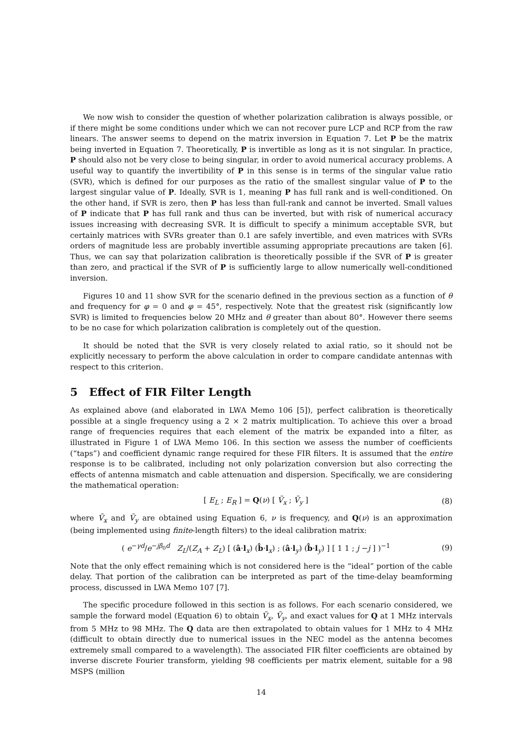We now wish to consider the question of whether polarization calibration is always possible, or if there might be some conditions under which we can not recover pure LCP and RCP from the raw linears. The answer seems to depend on the matrix inversion in Equation 7. Let P be the matrix being inverted in Equation 7. Theoretically, P is invertible as long as it is not singular. In practice, P should also not be very close to being singular, in order to avoid numerical accuracy problems. A useful way to quantify the invertibility of P in this sense is in terms of the singular value ratio (SVR), which is defined for our purposes as the ratio of the smallest singular value of P to the largest singular value of P. Ideally, SVR is 1, meaning P has full rank and is well-conditioned. On the other hand, if SVR is zero, then P has less than full-rank and cannot be inverted. Small values of P indicate that P has full rank and thus can be inverted, but with risk of numerical accuracy issues increasing with decreasing SVR. It is difficult to specify a minimum acceptable SVR, but certainly matrices with SVRs greater than 0.1 are safely invertible, and even matrices with SVRs orders of magnitude less are probably invertible assuming appropriate precautions are taken [6]. Thus, we can say that polarization calibration is theoretically possible if the SVR of P is greater than zero, and practical if the SVR of P is sufficiently large to allow numerically well-conditioned inversion.
Figures 10 and 11 show SVR for the scenario defined in the previous section as a function of θ and frequency for φ = 0 and φ = 45°, respectively. Note that the greatest risk (significantly low SVR) is limited to frequencies below 20 MHz and θ greater than about 80°. However there seems to be no case for which polarization calibration is completely out of the question.
It should be noted that the SVR is very closely related to axial ratio, so it should not be explicitly necessary to perform the above calculation in order to compare candidate antennas with respect to this criterion.
5 Effect of FIR Filter Length
As explained above (and elaborated in LWA Memo 106 [5]), perfect calibration is theoretically possible at a single frequency using a 2 × 2 matrix multiplication. To achieve this over a broad range of frequencies requires that each element of the matrix be expanded into a filter, as illustrated in Figure 1 of LWA Memo 106. In this section we assess the number of coefficients (“taps”) and coefficient dynamic range required for these FIR filters. It is assumed that the entire response is to be calibrated, including not only polarization conversion but also correcting the effects of antenna mismatch and cable attenuation and dispersion. Specifically, we are considering the mathematical operation:
[ E<sub>L</sub> ; E<sub>R</sub> ] = Q(ν) [ Ṽ<sub>x</sub> ; Ṽ<sub>y</sub> ] (8)
where Ṽ<sub>x</sub> and Ṽ<sub>y</sub> are obtained using Equation 6, ν is frequency, and Q(ν) is an approximation (being implemented using finite-length filters) to the ideal calibration matrix:
( e<sup>−γd</sup>/e<sup>−jβ<sub>0</sub>d</sup> Z<sub>L</sub>/(Z<sub>A</sub> + Z<sub>L</sub>) [ (â·l<sub>x</sub>) (b̂·l<sub>x</sub>) ; (â·l<sub>y</sub>) (b̂·l<sub>y</sub>) ] [ 1 1 ; j −j ] )<sup>−1</sup> (9)
Note that the only effect remaining which is not considered here is the “ideal” portion of the cable delay. That portion of the calibration can be interpreted as part of the time-delay beamforming process, discussed in LWA Memo 107 [7].
The specific procedure followed in this section is as follows. For each scenario considered, we sample the forward model (Equation 6) to obtain Ṽ<sub>x</sub>, Ṽ<sub>y</sub>, and exact values for Q at 1 MHz intervals from 5 MHz to 98 MHz. The Q data are then extrapolated to obtain values for 1 MHz to 4 MHz (difficult to obtain directly due to numerical issues in the NEC model as the antenna becomes extremely small compared to a wavelength). The associated FIR filter coefficients are obtained by inverse discrete Fourier transform, yielding 98 coefficients per matrix element, suitable for a 98 MSPS (million
14